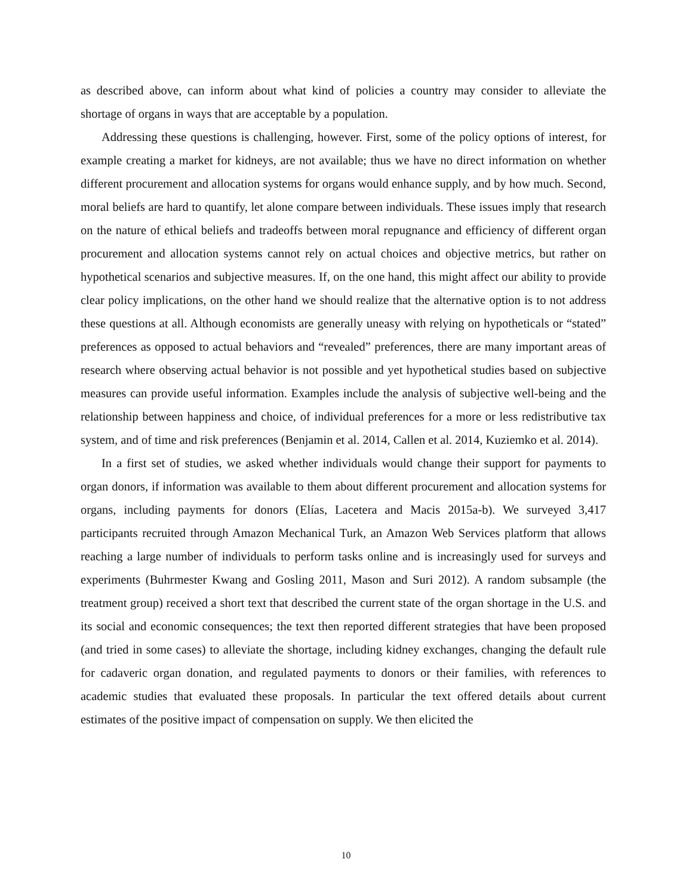as described above, can inform about what kind of policies a country may consider to alleviate the shortage of organs in ways that are acceptable by a population.
Addressing these questions is challenging, however. First, some of the policy options of interest, for example creating a market for kidneys, are not available; thus we have no direct information on whether different procurement and allocation systems for organs would enhance supply, and by how much. Second, moral beliefs are hard to quantify, let alone compare between individuals. These issues imply that research on the nature of ethical beliefs and tradeoffs between moral repugnance and efficiency of different organ procurement and allocation systems cannot rely on actual choices and objective metrics, but rather on hypothetical scenarios and subjective measures. If, on the one hand, this might affect our ability to provide clear policy implications, on the other hand we should realize that the alternative option is to not address these questions at all. Although economists are generally uneasy with relying on hypotheticals or “stated” preferences as opposed to actual behaviors and “revealed” preferences, there are many important areas of research where observing actual behavior is not possible and yet hypothetical studies based on subjective measures can provide useful information. Examples include the analysis of subjective well-being and the relationship between happiness and choice, of individual preferences for a more or less redistributive tax system, and of time and risk preferences (Benjamin et al. 2014, Callen et al. 2014, Kuziemko et al. 2014).
In a first set of studies, we asked whether individuals would change their support for payments to organ donors, if information was available to them about different procurement and allocation systems for organs, including payments for donors (Elías, Lacetera and Macis 2015a-b). We surveyed 3,417 participants recruited through Amazon Mechanical Turk, an Amazon Web Services platform that allows reaching a large number of individuals to perform tasks online and is increasingly used for surveys and experiments (Buhrmester Kwang and Gosling 2011, Mason and Suri 2012). A random subsample (the treatment group) received a short text that described the current state of the organ shortage in the U.S. and its social and economic consequences; the text then reported different strategies that have been proposed (and tried in some cases) to alleviate the shortage, including kidney exchanges, changing the default rule for cadaveric organ donation, and regulated payments to donors or their families, with references to academic studies that evaluated these proposals. In particular the text offered details about current estimates of the positive impact of compensation on supply. We then elicited the
10